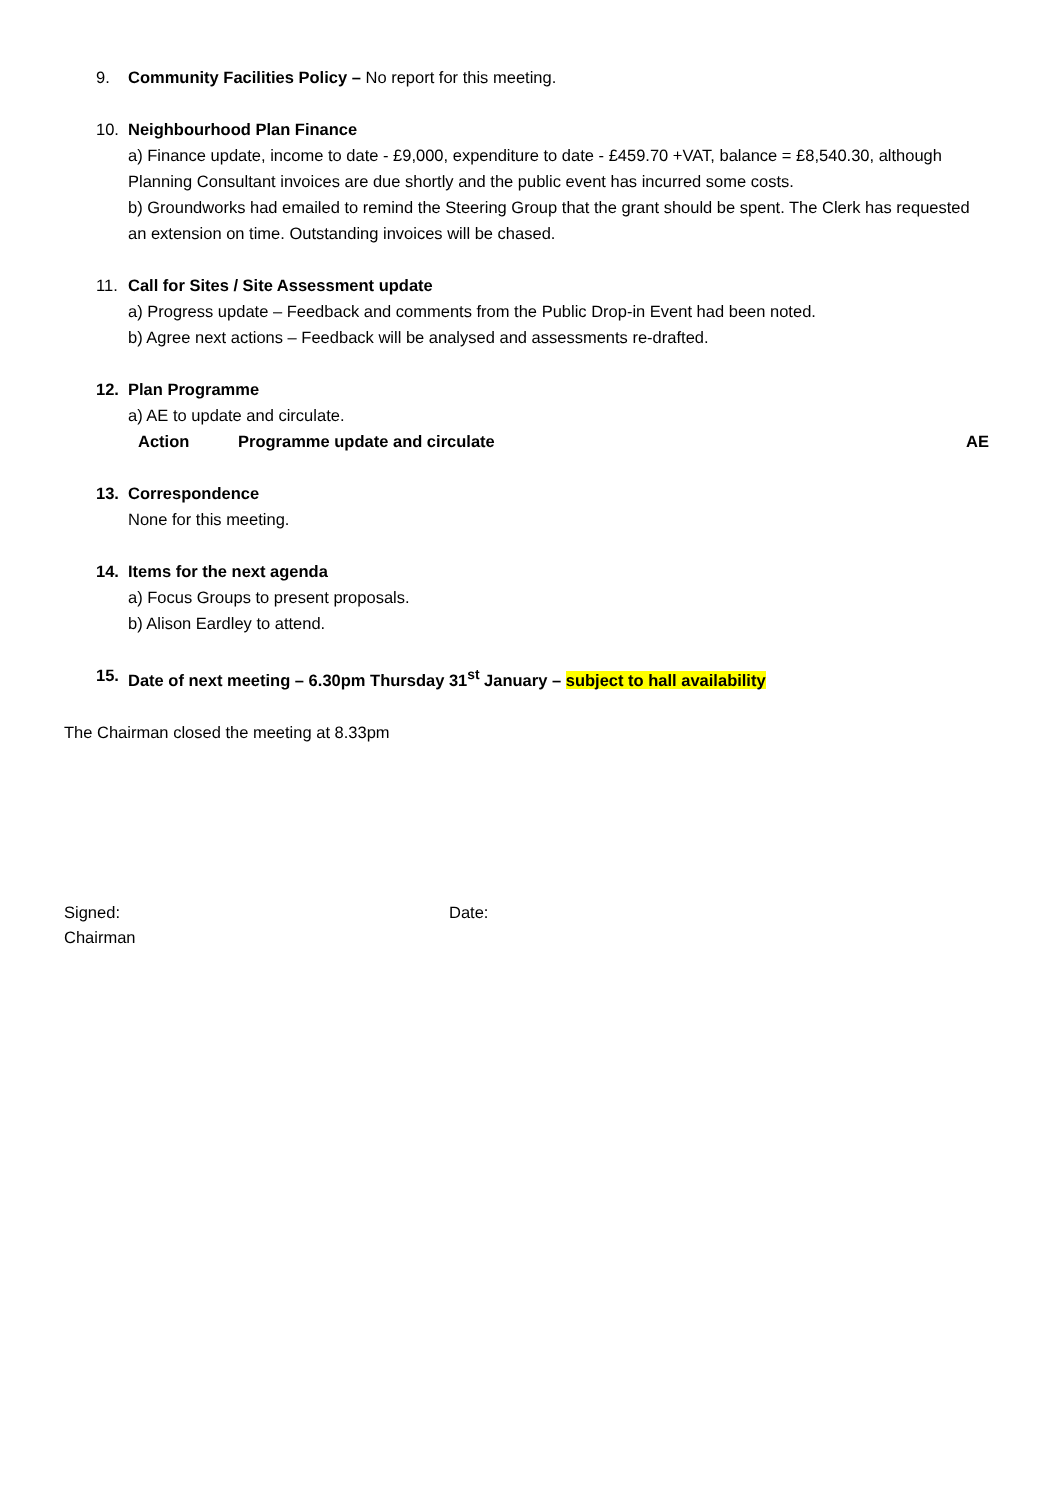9. Community Facilities Policy – No report for this meeting.
10. Neighbourhood Plan Finance
a) Finance update, income to date - £9,000, expenditure to date - £459.70 +VAT, balance = £8,540.30, although Planning Consultant invoices are due shortly and the public event has incurred some costs.
b) Groundworks had emailed to remind the Steering Group that the grant should be spent. The Clerk has requested an extension on time. Outstanding invoices will be chased.
11. Call for Sites / Site Assessment update
a) Progress update – Feedback and comments from the Public Drop-in Event had been noted.
b) Agree next actions – Feedback will be analysed and assessments re-drafted.
12. Plan Programme
a) AE to update and circulate.
Action Programme update and circulate AE
13. Correspondence
None for this meeting.
14. Items for the next agenda
a) Focus Groups to present proposals.
b) Alison Eardley to attend.
15. Date of next meeting – 6.30pm Thursday 31<sup>st</sup> January – subject to hall availability
The Chairman closed the meeting at 8.33pm
Signed:
Chairman
Date: